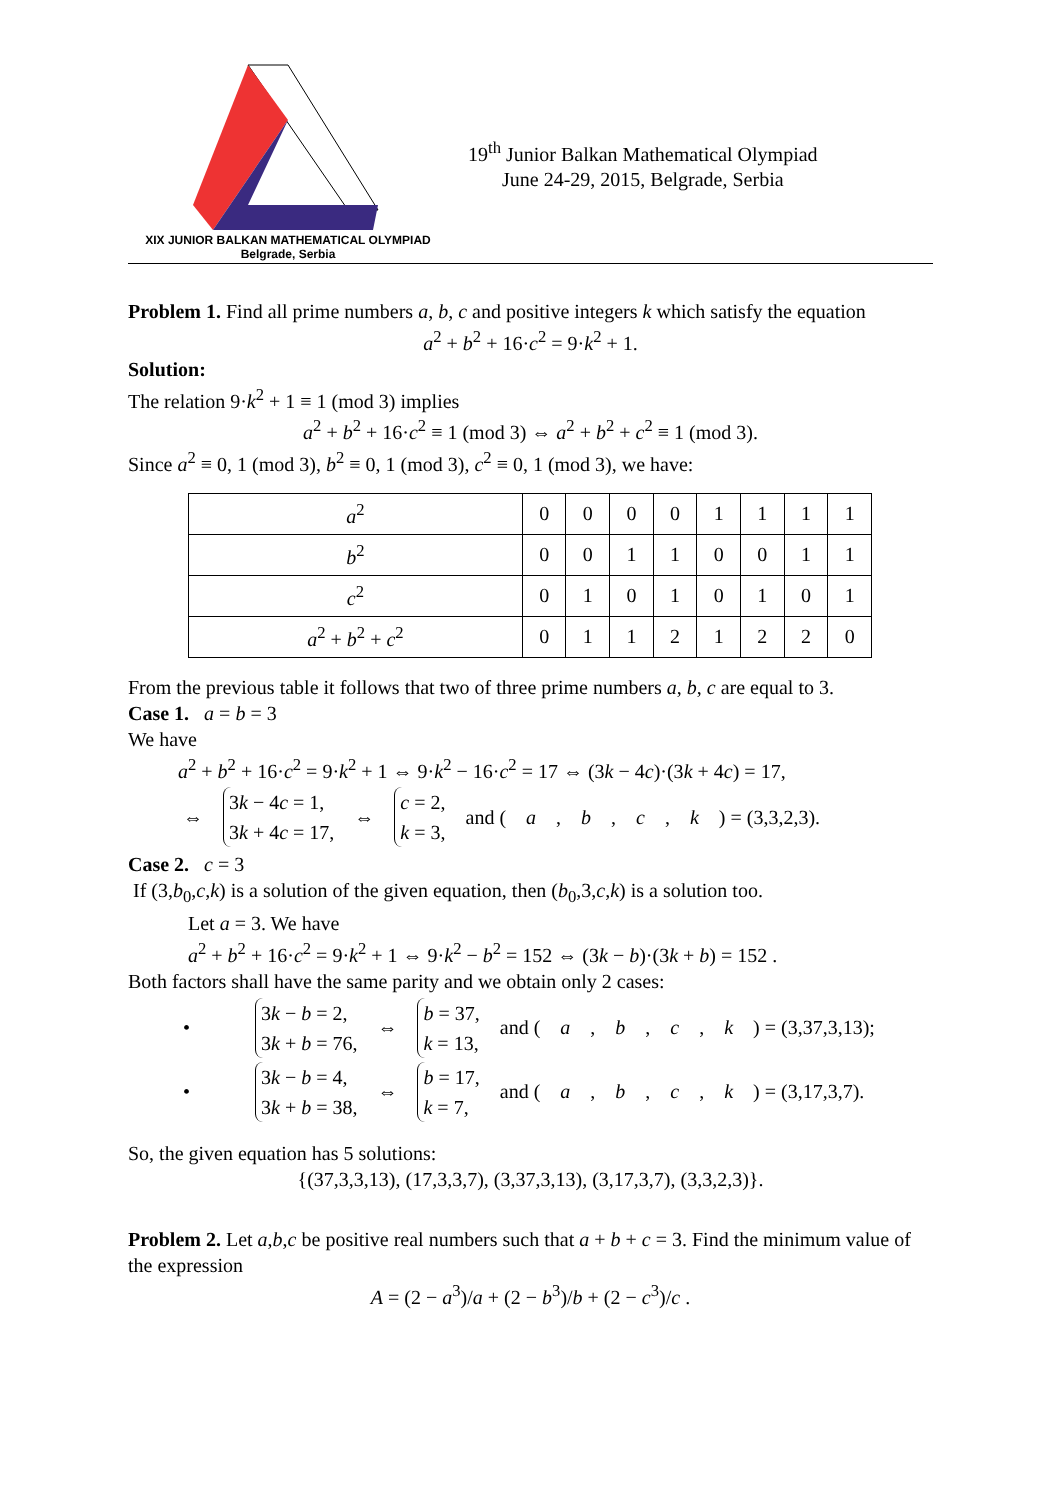XIX JUNIOR BALKAN MATHEMATICAL OLYMPIAD
Belgrade, Serbia
19<sup>th</sup> Junior Balkan Mathematical Olympiad
June 24-29, 2015, Belgrade, Serbia
Problem 1. Find all prime numbers a, b, c and positive integers k which satisfy the equation
a<sup>2</sup> + b<sup>2</sup> + 16·c<sup>2</sup> = 9·k<sup>2</sup> + 1.
Solution:
The relation 9·k<sup>2</sup> + 1 ≡ 1 (mod 3) implies
a<sup>2</sup> + b<sup>2</sup> + 16·c<sup>2</sup> ≡ 1 (mod 3) ⇔ a<sup>2</sup> + b<sup>2</sup> + c<sup>2</sup> ≡ 1 (mod 3).
Since a<sup>2</sup> ≡ 0, 1 (mod 3), b<sup>2</sup> ≡ 0, 1 (mod 3), c<sup>2</sup> ≡ 0, 1 (mod 3), we have:
| a<sup>2</sup> | 0 | 0 | 0 | 0 | 1 | 1 | 1 | 1 |
| b<sup>2</sup> | 0 | 0 | 1 | 1 | 0 | 0 | 1 | 1 |
| c<sup>2</sup> | 0 | 1 | 0 | 1 | 0 | 1 | 0 | 1 |
| a<sup>2</sup> + b<sup>2</sup> + c<sup>2</sup> | 0 | 1 | 1 | 2 | 1 | 2 | 2 | 0 |
From the previous table it follows that two of three prime numbers a, b, c are equal to 3.
Case 1. a = b = 3
We have
a<sup>2</sup> + b<sup>2</sup> + 16·c<sup>2</sup> = 9·k<sup>2</sup> + 1 ⇔ 9·k<sup>2</sup> − 16·c<sup>2</sup> = 17 ⇔ (3k − 4c)·(3k + 4c) = 17,
⇔ 3k − 4c = 1,
3k + 4c = 17, ⇔ c = 2,
k = 3, and (a, b, c, k) = (3,3,2,3).
Case 2. c = 3
If (3,b<sub>0</sub>,c,k) is a solution of the given equation, then (b<sub>0</sub>,3,c,k) is a solution too.
Let a = 3. We have
a<sup>2</sup> + b<sup>2</sup> + 16·c<sup>2</sup> = 9·k<sup>2</sup> + 1 ⇔ 9·k<sup>2</sup> − b<sup>2</sup> = 152 ⇔ (3k − b)·(3k + b) = 152 .
Both factors shall have the same parity and we obtain only 2 cases:
• 3k − b = 2,
3k + b = 76, ⇔ b = 37,
k = 13, and (a, b, c, k) = (3,37,3,13);
• 3k − b = 4,
3k + b = 38, ⇔ b = 17,
k = 7, and (a, b, c, k) = (3,17,3,7).
So, the given equation has 5 solutions:
{(37,3,3,13), (17,3,3,7), (3,37,3,13), (3,17,3,7), (3,3,2,3)}.
Problem 2. Let a,b,c be positive real numbers such that a + b + c = 3. Find the minimum value of the expression
A = (2 − a<sup>3</sup>)/a + (2 − b<sup>3</sup>)/b + (2 − c<sup>3</sup>)/c .